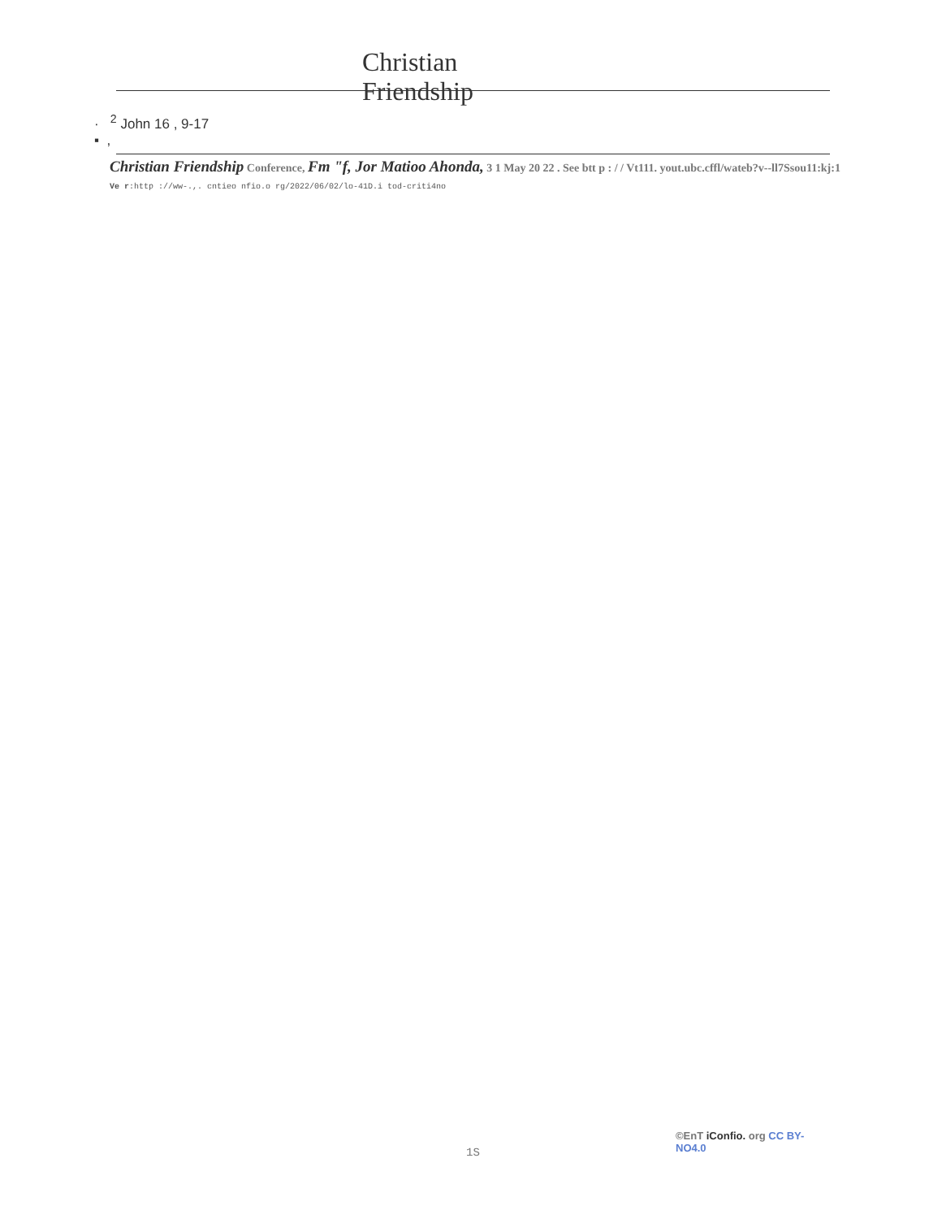Christian
Friendship
· <sup>2</sup> John 16 , 9-17
▪ ,
Christian Friendship Conference, Fm "f, Jor Matioo Ahonda, 3 1 May 20 22 . See btt p : / / Vt111. yout.ubc.cffl/wateb?v--ll7Ssou11:kj:1
Ve r:http ://ww-.,. cntieo nfio.o rg/2022/06/02/lo-41D.i tod-criti4no
1S
©EnT iConfio. org CC BY-NO4.0